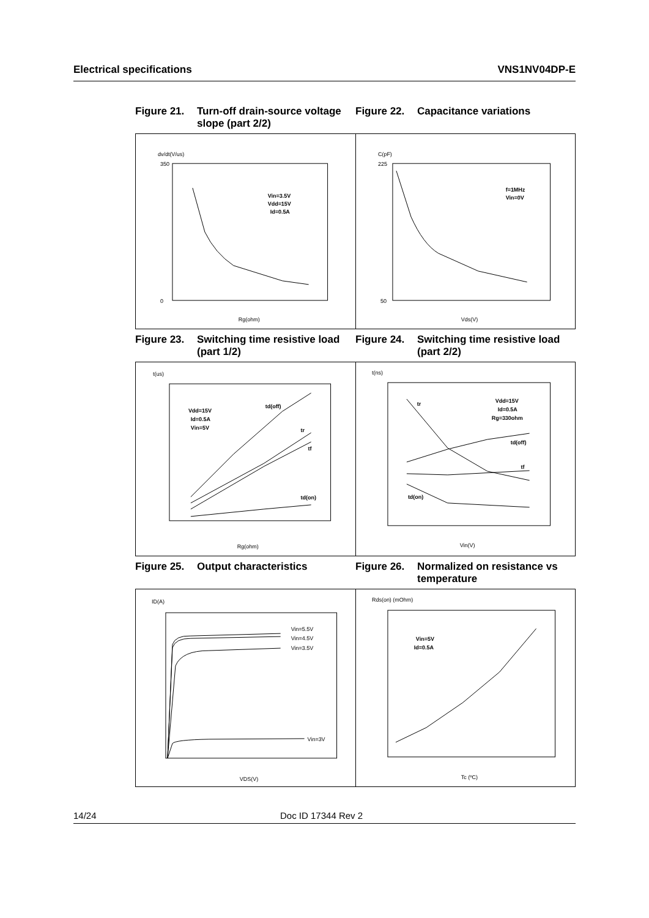Electrical specifications VNS1NV04DP-E
Figure 21. Turn-off drain-source voltage slope (part 2/2)
Figure 22. Capacitance variations
dv/dt(V/us)
Vin=3.5V
Vdd=15V
Id=0.5A
350
0
Rg(ohm)
C(pF)
f=1MHz
Vin=0V
225
50
Vds(V)
Figure 23. Switching time resistive load (part 1/2)
Figure 24. Switching time resistive load (part 2/2)
t(us)
Vdd=15V
Id=0.5A
Vin=5V
td(off)
tr
tf
td(on)
Rg(ohm)
t(ns)
Vdd=15V
Id=0.5A
Rg=330ohm
td(off)
tf
tr
td(on)
Vin(V)
Figure 25. Output characteristics Figure 26. Normalized on resistance vs temperature
ID(A)
Vin=5.5V
Vin=4.5V
Vin=3.5V
Vin=3V
VDS(V)
Rds(on) (mOhm)
Vin=5V
Id=0.5A
Tc (ºC)
14/24 Doc ID 17344 Rev 2